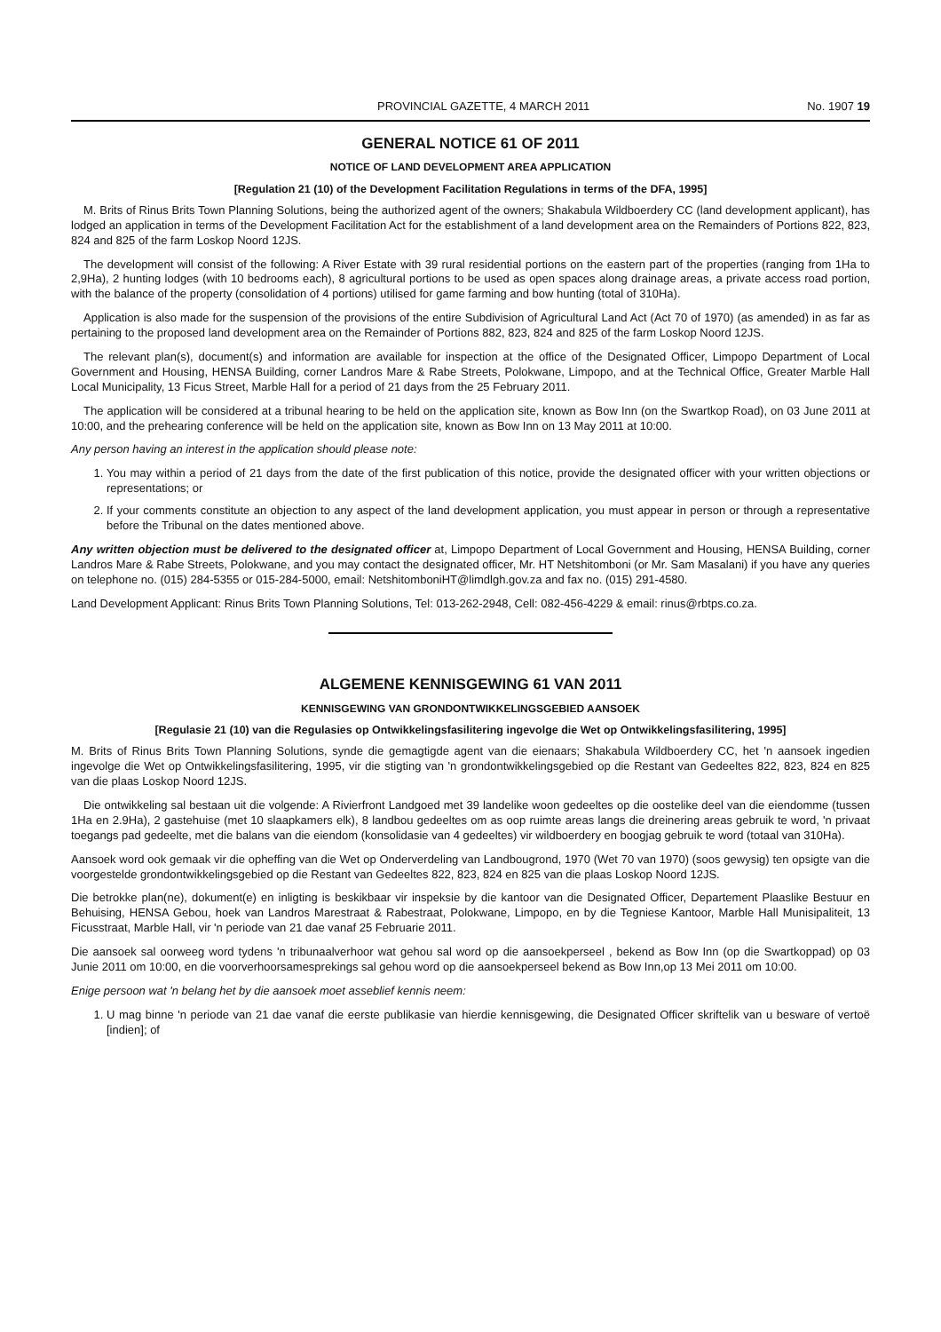PROVINCIAL GAZETTE, 4 MARCH 2011 No. 1907 19
GENERAL NOTICE 61 OF 2011
NOTICE OF LAND DEVELOPMENT AREA APPLICATION
[Regulation 21 (10) of the Development Facilitation Regulations in terms of the DFA, 1995]
M. Brits of Rinus Brits Town Planning Solutions, being the authorized agent of the owners; Shakabula Wildboerdery CC (land development applicant), has lodged an application in terms of the Development Facilitation Act for the establishment of a land development area on the Remainders of Portions 822, 823, 824 and 825 of the farm Loskop Noord 12JS.
The development will consist of the following: A River Estate with 39 rural residential portions on the eastern part of the properties (ranging from 1Ha to 2,9Ha), 2 hunting lodges (with 10 bedrooms each), 8 agricultural portions to be used as open spaces along drainage areas, a private access road portion, with the balance of the property (consolidation of 4 portions) utilised for game farming and bow hunting (total of 310Ha).
Application is also made for the suspension of the provisions of the entire Subdivision of Agricultural Land Act (Act 70 of 1970) (as amended) in as far as pertaining to the proposed land development area on the Remainder of Portions 882, 823, 824 and 825 of the farm Loskop Noord 12JS.
The relevant plan(s), document(s) and information are available for inspection at the office of the Designated Officer, Limpopo Department of Local Government and Housing, HENSA Building, corner Landros Mare & Rabe Streets, Polokwane, Limpopo, and at the Technical Office, Greater Marble Hall Local Municipality, 13 Ficus Street, Marble Hall for a period of 21 days from the 25 February 2011.
The application will be considered at a tribunal hearing to be held on the application site, known as Bow Inn (on the Swartkop Road), on 03 June 2011 at 10:00, and the prehearing conference will be held on the application site, known as Bow Inn on 13 May 2011 at 10:00.
Any person having an interest in the application should please note:
1. You may within a period of 21 days from the date of the first publication of this notice, provide the designated officer with your written objections or representations; or
2. If your comments constitute an objection to any aspect of the land development application, you must appear in person or through a representative before the Tribunal on the dates mentioned above.
Any written objection must be delivered to the designated officer at, Limpopo Department of Local Government and Housing, HENSA Building, corner Landros Mare & Rabe Streets, Polokwane, and you may contact the designated officer, Mr. HT Netshitomboni (or Mr. Sam Masalani) if you have any queries on telephone no. (015) 284-5355 or 015-284-5000, email: NetshitomboniHT@limdlgh.gov.za and fax no. (015) 291-4580.
Land Development Applicant: Rinus Brits Town Planning Solutions, Tel: 013-262-2948, Cell: 082-456-4229 & email: rinus@rbtps.co.za.
ALGEMENE KENNISGEWING 61 VAN 2011
KENNISGEWING VAN GRONDONTWIKKELINGSGEBIED AANSOEK
[Regulasie 21 (10) van die Regulasies op Ontwikkelingsfasilitering ingevolge die Wet op Ontwikkelingsfasilitering, 1995]
M. Brits of Rinus Brits Town Planning Solutions, synde die gemagtigde agent van die eienaars; Shakabula Wildboerdery CC, het 'n aansoek ingedien ingevolge die Wet op Ontwikkelingsfasilitering, 1995, vir die stigting van 'n grondontwikkelingsgebied op die Restant van Gedeeltes 822, 823, 824 en 825 van die plaas Loskop Noord 12JS.
Die ontwikkeling sal bestaan uit die volgende: A Rivierfront Landgoed met 39 landelike woon gedeeltes op die oostelike deel van die eiendomme (tussen 1Ha en 2.9Ha), 2 gastehuise (met 10 slaapkamers elk), 8 landbou gedeeltes om as oop ruimte areas langs die dreinering areas gebruik te word, 'n privaat toegangs pad gedeelte, met die balans van die eiendom (konsolidasie van 4 gedeeltes) vir wildboerdery en boogjag gebruik te word (totaal van 310Ha).
Aansoek word ook gemaak vir die opheffing van die Wet op Onderverdeling van Landbougrond, 1970 (Wet 70 van 1970) (soos gewysig) ten opsigte van die voorgestelde grondontwikkelingsgebied op die Restant van Gedeeltes 822, 823, 824 en 825 van die plaas Loskop Noord 12JS.
Die betrokke plan(ne), dokument(e) en inligting is beskikbaar vir inspeksie by die kantoor van die Designated Officer, Departement Plaaslike Bestuur en Behuising, HENSA Gebou, hoek van Landros Marestraat & Rabestraat, Polokwane, Limpopo, en by die Tegniese Kantoor, Marble Hall Munisipaliteit, 13 Ficusstraat, Marble Hall, vir 'n periode van 21 dae vanaf 25 Februarie 2011.
Die aansoek sal oorweeg word tydens 'n tribunaalverhoor wat gehou sal word op die aansoekperseel , bekend as Bow Inn (op die Swartkoppad) op 03 Junie 2011 om 10:00, en die voorverhoorsamesprekings sal gehou word op die aansoekperseel bekend as Bow Inn,op 13 Mei 2011 om 10:00.
Enige persoon wat 'n belang het by die aansoek moet asseblief kennis neem:
1. U mag binne 'n periode van 21 dae vanaf die eerste publikasie van hierdie kennisgewing, die Designated Officer skriftelik van u besware of vertoë [indien]; of